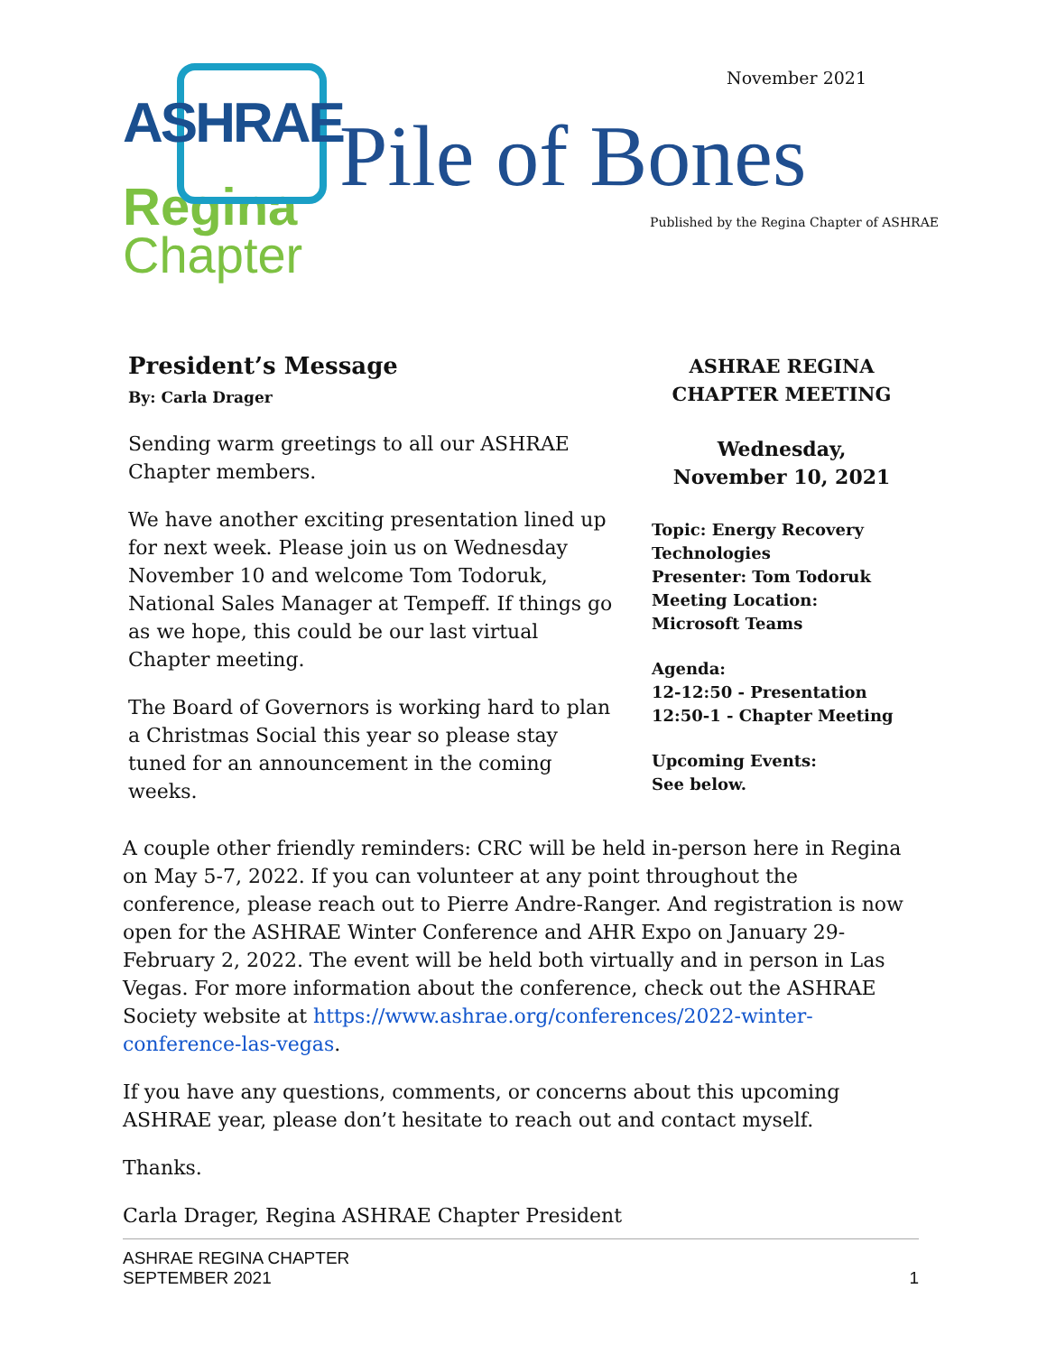ASHRAE
Regina
Chapter
November 2021
Pile of Bones
Published by the Regina Chapter of ASHRAE
President’s Message
By: Carla Drager
Sending warm greetings to all our ASHRAE Chapter members.
We have another exciting presentation lined up for next week. Please join us on Wednesday November 10 and welcome Tom Todoruk, National Sales Manager at Tempeff. If things go as we hope, this could be our last virtual Chapter meeting.
The Board of Governors is working hard to plan a Christmas Social this year so please stay tuned for an announcement in the coming weeks.
ASHRAE REGINA
CHAPTER MEETING
Wednesday,
November 10, 2021
Topic: Energy Recovery Technologies
Presenter: Tom Todoruk
Meeting Location:
Microsoft Teams
Agenda:
12-12:50 - Presentation
12:50-1 - Chapter Meeting
Upcoming Events:
See below.
A couple other friendly reminders: CRC will be held in-person here in Regina on May 5-7, 2022. If you can volunteer at any point throughout the conference, please reach out to Pierre Andre-Ranger. And registration is now open for the ASHRAE Winter Conference and AHR Expo on January 29-February 2, 2022. The event will be held both virtually and in person in Las Vegas. For more information about the conference, check out the ASHRAE Society website at https://www.ashrae.org/conferences/2022-winter-conference-las-vegas.
If you have any questions, comments, or concerns about this upcoming ASHRAE year, please don’t hesitate to reach out and contact myself.
Thanks.
Carla Drager, Regina ASHRAE Chapter President
ASHRAE REGINA CHAPTER
SEPTEMBER 2021
1